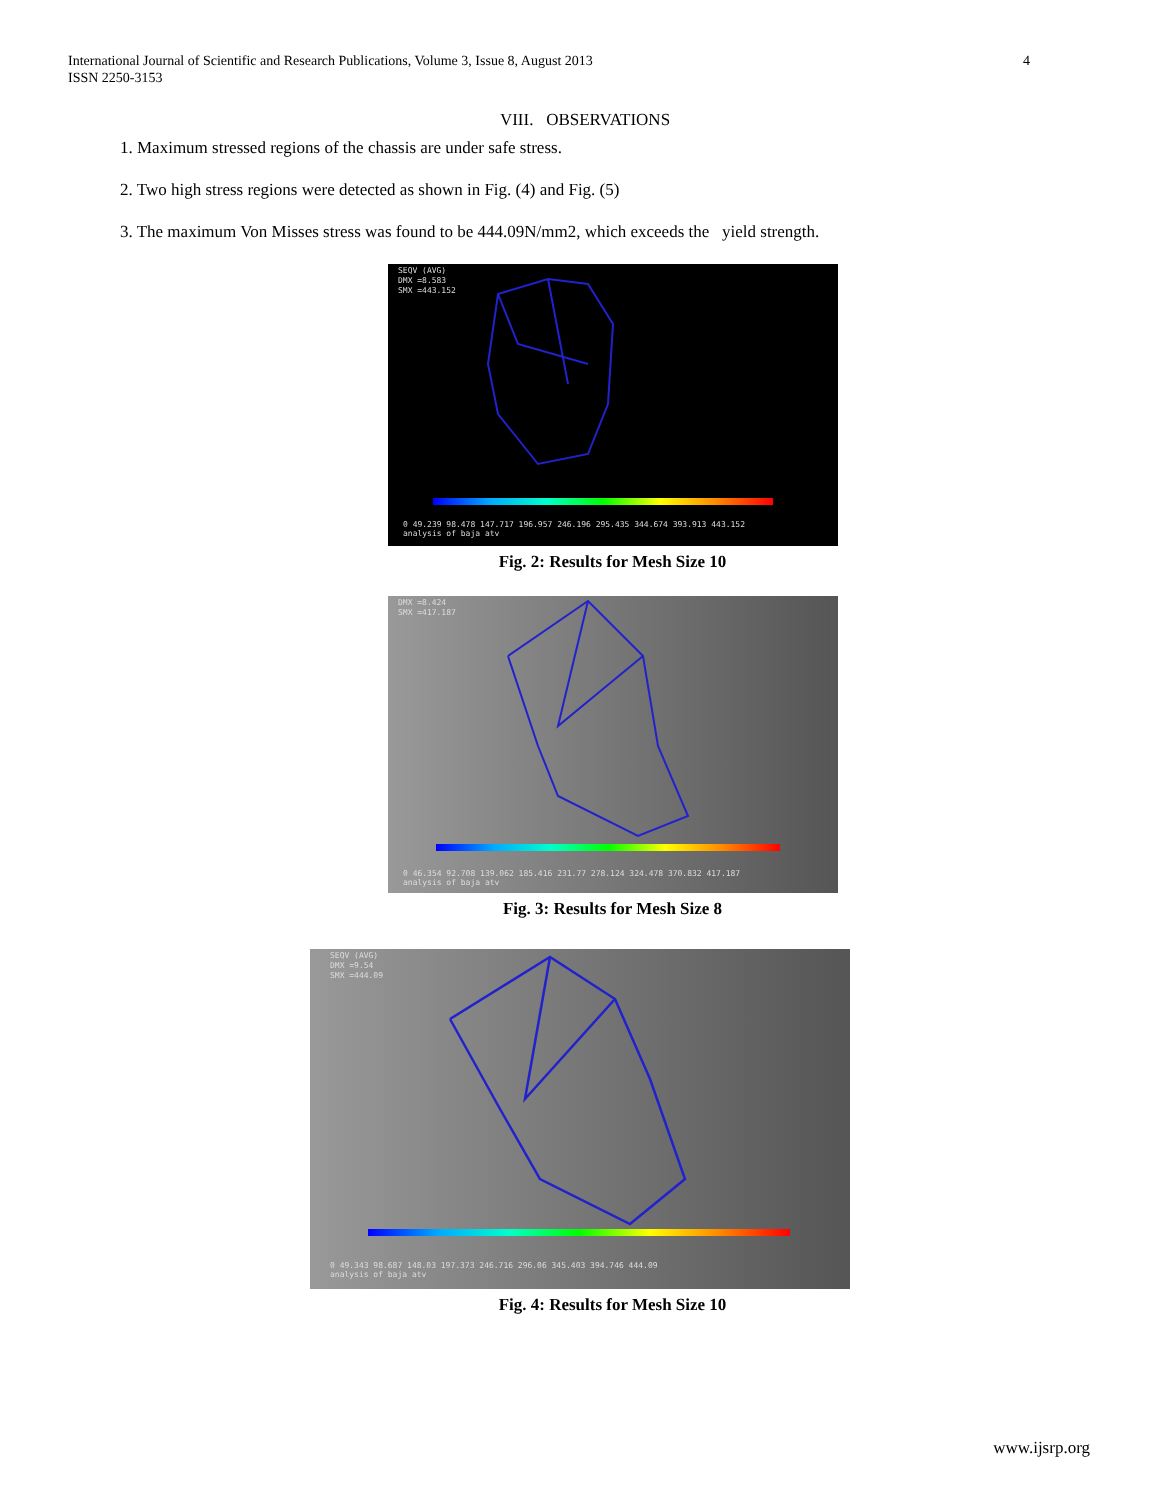International Journal of Scientific and Research Publications, Volume 3, Issue 8, August 2013
ISSN 2250-3153
4
VIII. OBSERVATIONS
1. Maximum stressed regions of the chassis are under safe stress.
2. Two high stress regions were detected as shown in Fig. (4) and Fig. (5)
3. The maximum Von Misses stress was found to be 444.09N/mm2, which exceeds the yield strength.
SEQV (AVG)
DMX =8.583
SMX =443.152
0 49.239 98.478 147.717 196.957 246.196 295.435 344.674 393.913 443.152
analysis of baja atv
Fig. 2: Results for Mesh Size 10
DMX =8.424
SMX =417.187
0 46.354 92.708 139.062 185.416 231.77 278.124 324.478 370.832 417.187
analysis of baja atv
Fig. 3: Results for Mesh Size 8
SEQV (AVG)
DMX =9.54
SMX =444.09
0 49.343 98.687 148.03 197.373 246.716 296.06 345.403 394.746 444.09
analysis of baja atv
Fig. 4: Results for Mesh Size 10
www.ijsrp.org